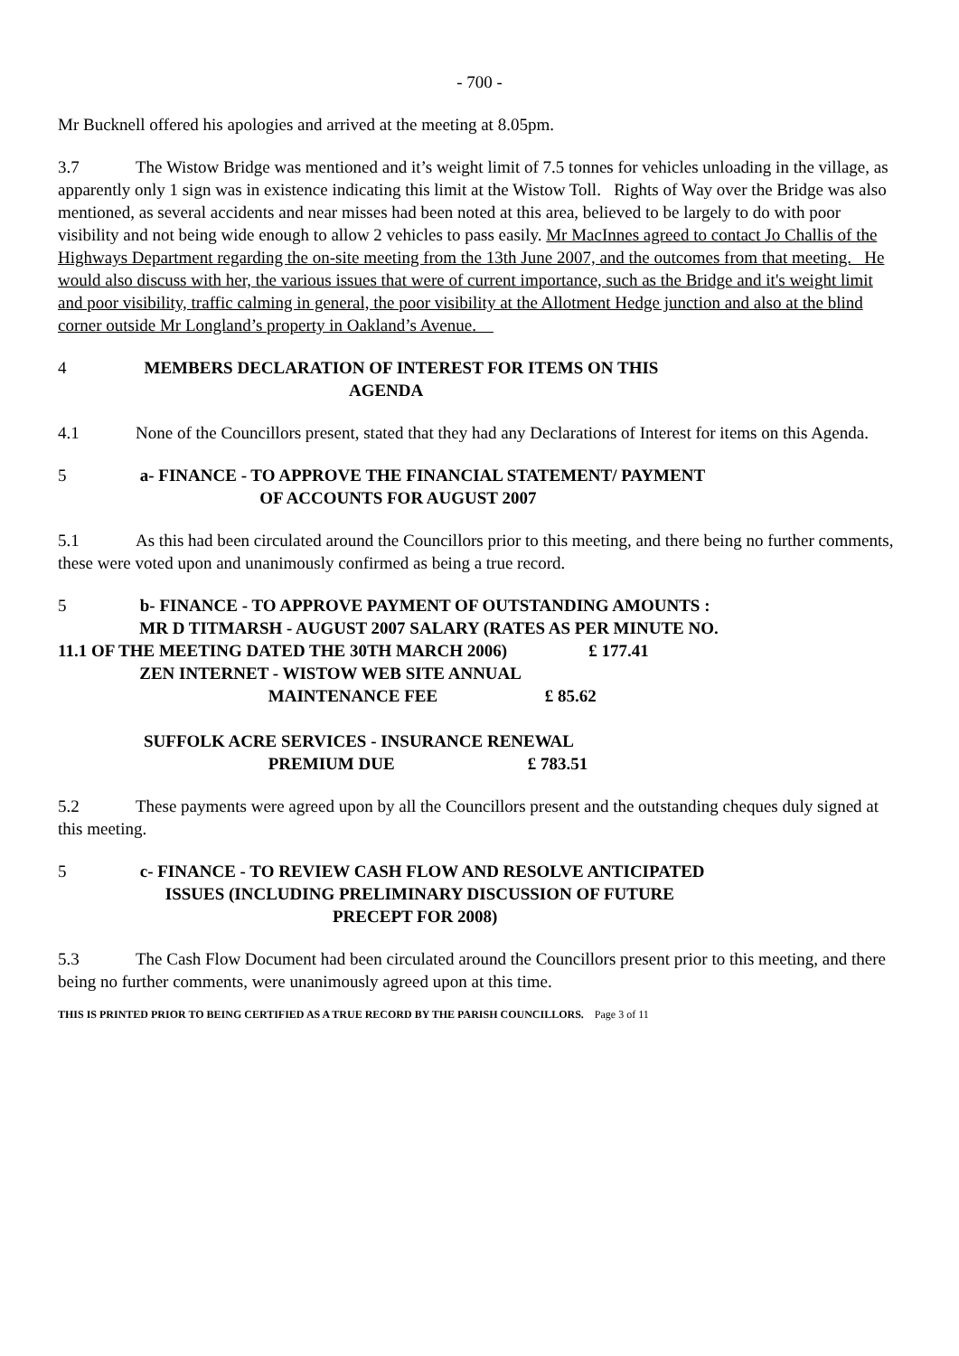- 700 -
Mr Bucknell offered his apologies and arrived at the meeting at 8.05pm.
3.7 The Wistow Bridge was mentioned and it’s weight limit of 7.5 tonnes for vehicles unloading in the village, as apparently only 1 sign was in existence indicating this limit at the Wistow Toll. Rights of Way over the Bridge was also mentioned, as several accidents and near misses had been noted at this area, believed to be largely to do with poor visibility and not being wide enough to allow 2 vehicles to pass easily. Mr MacInnes agreed to contact Jo Challis of the Highways Department regarding the on-site meeting from the 13th June 2007, and the outcomes from that meeting. He would also discuss with her, the various issues that were of current importance, such as the Bridge and it's weight limit and poor visibility, traffic calming in general, the poor visibility at the Allotment Hedge junction and also at the blind corner outside Mr Longland’s property in Oakland’s Avenue.
4 MEMBERS DECLARATION OF INTEREST FOR ITEMS ON THIS
AGENDA
4.1 None of the Councillors present, stated that they had any Declarations of Interest for items on this Agenda.
5 a- FINANCE - TO APPROVE THE FINANCIAL STATEMENT/ PAYMENT
OF ACCOUNTS FOR AUGUST 2007
5.1 As this had been circulated around the Councillors prior to this meeting, and there being no further comments, these were voted upon and unanimously confirmed as being a true record.
5 b- FINANCE - TO APPROVE PAYMENT OF OUTSTANDING AMOUNTS :
MR D TITMARSH - AUGUST 2007 SALARY (RATES AS PER MINUTE NO.
11.1 OF THE MEETING DATED THE 30TH MARCH 2006) £ 177.41
ZEN INTERNET - WISTOW WEB SITE ANNUAL
MAINTENANCE FEE £ 85.62
SUFFOLK ACRE SERVICES - INSURANCE RENEWAL
PREMIUM DUE £ 783.51
5.2 These payments were agreed upon by all the Councillors present and the outstanding cheques duly signed at this meeting.
5 c- FINANCE - TO REVIEW CASH FLOW AND RESOLVE ANTICIPATED
ISSUES (INCLUDING PRELIMINARY DISCUSSION OF FUTURE
PRECEPT FOR 2008)
5.3 The Cash Flow Document had been circulated around the Councillors present prior to this meeting, and there being no further comments, were unanimously agreed upon at this time.
THIS IS PRINTED PRIOR TO BEING CERTIFIED AS A TRUE RECORD BY THE PARISH COUNCILLORS. Page 3 of 11